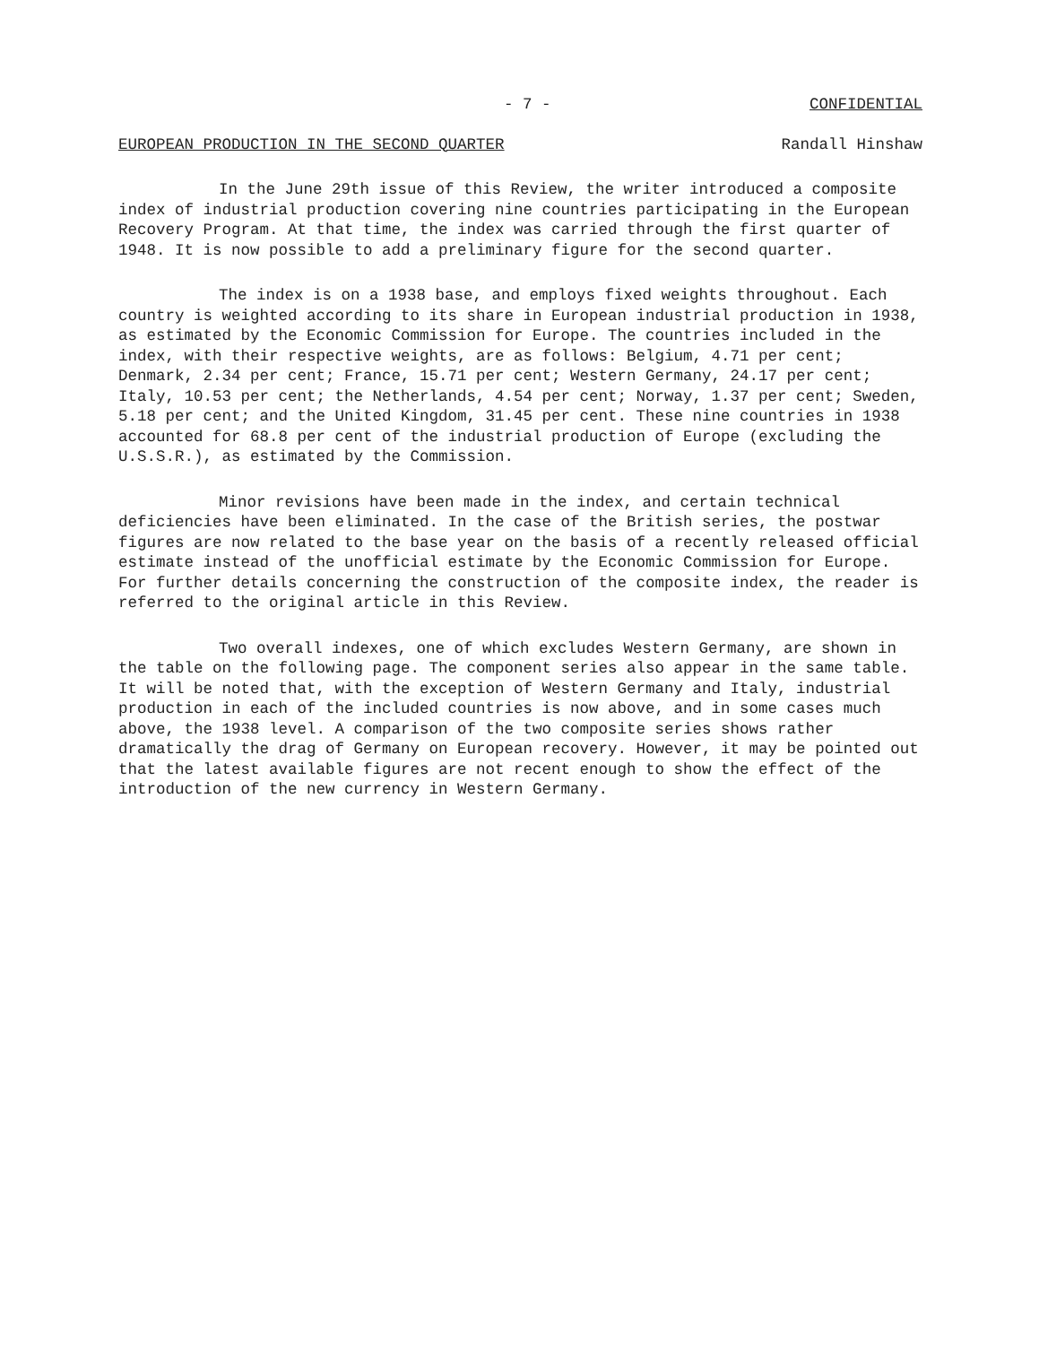- 7 - CONFIDENTIAL
EUROPEAN PRODUCTION IN THE SECOND QUARTER Randall Hinshaw
In the June 29th issue of this Review, the writer introduced a composite index of industrial production covering nine countries participating in the European Recovery Program. At that time, the index was carried through the first quarter of 1948. It is now possible to add a preliminary figure for the second quarter.
The index is on a 1938 base, and employs fixed weights throughout. Each country is weighted according to its share in European industrial production in 1938, as estimated by the Economic Commission for Europe. The countries included in the index, with their respective weights, are as follows: Belgium, 4.71 per cent; Denmark, 2.34 per cent; France, 15.71 per cent; Western Germany, 24.17 per cent; Italy, 10.53 per cent; the Netherlands, 4.54 per cent; Norway, 1.37 per cent; Sweden, 5.18 per cent; and the United Kingdom, 31.45 per cent. These nine countries in 1938 accounted for 68.8 per cent of the industrial production of Europe (excluding the U.S.S.R.), as estimated by the Commission.
Minor revisions have been made in the index, and certain technical deficiencies have been eliminated. In the case of the British series, the postwar figures are now related to the base year on the basis of a recently released official estimate instead of the unofficial estimate by the Economic Commission for Europe. For further details concerning the construction of the composite index, the reader is referred to the original article in this Review.
Two overall indexes, one of which excludes Western Germany, are shown in the table on the following page. The component series also appear in the same table. It will be noted that, with the exception of Western Germany and Italy, industrial production in each of the included countries is now above, and in some cases much above, the 1938 level. A comparison of the two composite series shows rather dramatically the drag of Germany on European recovery. However, it may be pointed out that the latest available figures are not recent enough to show the effect of the introduction of the new currency in Western Germany.